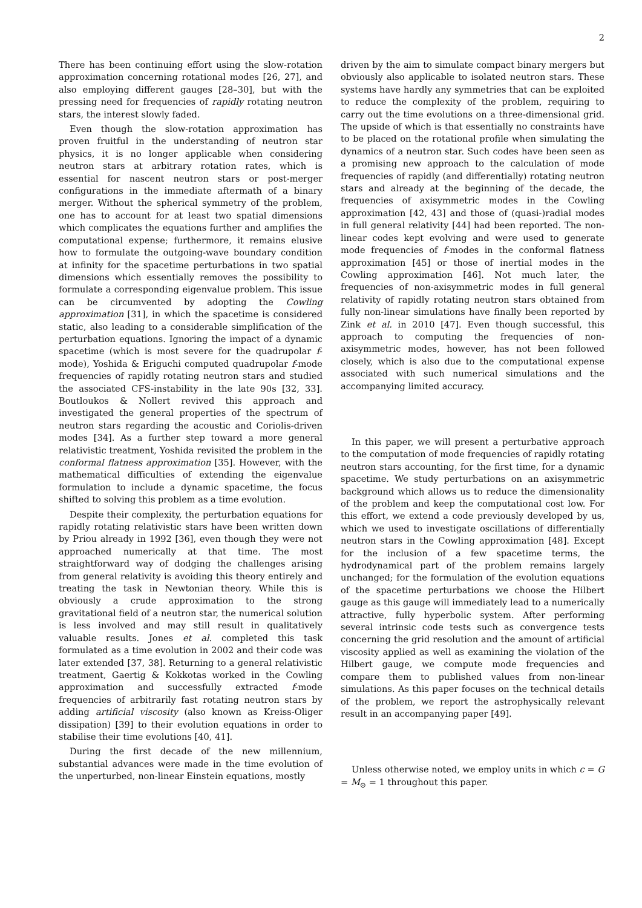2
There has been continuing effort using the slow-rotation approximation concerning rotational modes [26, 27], and also employing different gauges [28–30], but with the pressing need for frequencies of rapidly rotating neutron stars, the interest slowly faded.
Even though the slow-rotation approximation has proven fruitful in the understanding of neutron star physics, it is no longer applicable when considering neutron stars at arbitrary rotation rates, which is essential for nascent neutron stars or post-merger configurations in the immediate aftermath of a binary merger. Without the spherical symmetry of the problem, one has to account for at least two spatial dimensions which complicates the equations further and amplifies the computational expense; furthermore, it remains elusive how to formulate the outgoing-wave boundary condition at infinity for the spacetime perturbations in two spatial dimensions which essentially removes the possibility to formulate a corresponding eigenvalue problem. This issue can be circumvented by adopting the Cowling approximation [31], in which the spacetime is considered static, also leading to a considerable simplification of the perturbation equations. Ignoring the impact of a dynamic spacetime (which is most severe for the quadrupolar f-mode), Yoshida & Eriguchi computed quadrupolar f-mode frequencies of rapidly rotating neutron stars and studied the associated CFS-instability in the late 90s [32, 33]. Boutloukos & Nollert revived this approach and investigated the general properties of the spectrum of neutron stars regarding the acoustic and Coriolis-driven modes [34]. As a further step toward a more general relativistic treatment, Yoshida revisited the problem in the conformal flatness approximation [35]. However, with the mathematical difficulties of extending the eigenvalue formulation to include a dynamic spacetime, the focus shifted to solving this problem as a time evolution.
Despite their complexity, the perturbation equations for rapidly rotating relativistic stars have been written down by Priou already in 1992 [36], even though they were not approached numerically at that time. The most straightforward way of dodging the challenges arising from general relativity is avoiding this theory entirely and treating the task in Newtonian theory. While this is obviously a crude approximation to the strong gravitational field of a neutron star, the numerical solution is less involved and may still result in qualitatively valuable results. Jones et al. completed this task formulated as a time evolution in 2002 and their code was later extended [37, 38]. Returning to a general relativistic treatment, Gaertig & Kokkotas worked in the Cowling approximation and successfully extracted f-mode frequencies of arbitrarily fast rotating neutron stars by adding artificial viscosity (also known as Kreiss-Oliger dissipation) [39] to their evolution equations in order to stabilise their time evolutions [40, 41].
During the first decade of the new millennium, substantial advances were made in the time evolution of the unperturbed, non-linear Einstein equations, mostly
driven by the aim to simulate compact binary mergers but obviously also applicable to isolated neutron stars. These systems have hardly any symmetries that can be exploited to reduce the complexity of the problem, requiring to carry out the time evolutions on a three-dimensional grid. The upside of which is that essentially no constraints have to be placed on the rotational profile when simulating the dynamics of a neutron star. Such codes have been seen as a promising new approach to the calculation of mode frequencies of rapidly (and differentially) rotating neutron stars and already at the beginning of the decade, the frequencies of axisymmetric modes in the Cowling approximation [42, 43] and those of (quasi-)radial modes in full general relativity [44] had been reported. The non-linear codes kept evolving and were used to generate mode frequencies of f-modes in the conformal flatness approximation [45] or those of inertial modes in the Cowling approximation [46]. Not much later, the frequencies of non-axisymmetric modes in full general relativity of rapidly rotating neutron stars obtained from fully non-linear simulations have finally been reported by Zink et al. in 2010 [47]. Even though successful, this approach to computing the frequencies of non-axisymmetric modes, however, has not been followed closely, which is also due to the computational expense associated with such numerical simulations and the accompanying limited accuracy.
In this paper, we will present a perturbative approach to the computation of mode frequencies of rapidly rotating neutron stars accounting, for the first time, for a dynamic spacetime. We study perturbations on an axisymmetric background which allows us to reduce the dimensionality of the problem and keep the computational cost low. For this effort, we extend a code previously developed by us, which we used to investigate oscillations of differentially neutron stars in the Cowling approximation [48]. Except for the inclusion of a few spacetime terms, the hydrodynamical part of the problem remains largely unchanged; for the formulation of the evolution equations of the spacetime perturbations we choose the Hilbert gauge as this gauge will immediately lead to a numerically attractive, fully hyperbolic system. After performing several intrinsic code tests such as convergence tests concerning the grid resolution and the amount of artificial viscosity applied as well as examining the violation of the Hilbert gauge, we compute mode frequencies and compare them to published values from non-linear simulations. As this paper focuses on the technical details of the problem, we report the astrophysically relevant result in an accompanying paper [49].
Unless otherwise noted, we employ units in which c = G = M<sub>⊙</sub> = 1 throughout this paper.